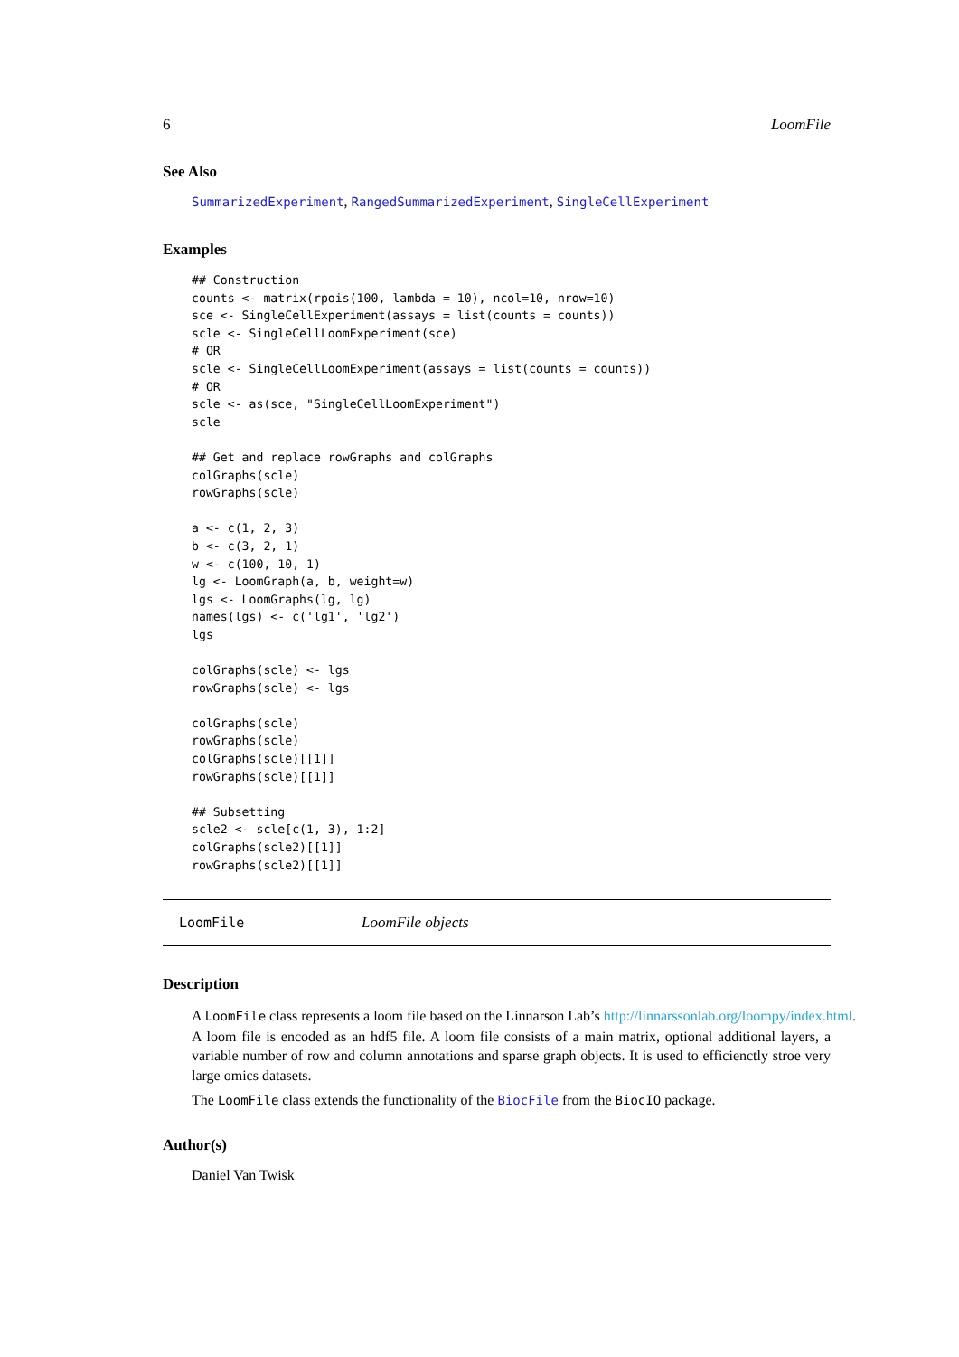6 LoomFile
See Also
SummarizedExperiment, RangedSummarizedExperiment, SingleCellExperiment
Examples
## Construction
counts <- matrix(rpois(100, lambda = 10), ncol=10, nrow=10)
sce <- SingleCellExperiment(assays = list(counts = counts))
scle <- SingleCellLoomExperiment(sce)
# OR
scle <- SingleCellLoomExperiment(assays = list(counts = counts))
# OR
scle <- as(sce, "SingleCellLoomExperiment")
scle

## Get and replace rowGraphs and colGraphs
colGraphs(scle)
rowGraphs(scle)

a <- c(1, 2, 3)
b <- c(3, 2, 1)
w <- c(100, 10, 1)
lg <- LoomGraph(a, b, weight=w)
lgs <- LoomGraphs(lg, lg)
names(lgs) <- c('lg1', 'lg2')
lgs

colGraphs(scle) <- lgs
rowGraphs(scle) <- lgs

colGraphs(scle)
rowGraphs(scle)
colGraphs(scle)[[1]]
rowGraphs(scle)[[1]]

## Subsetting
scle2 <- scle[c(1, 3), 1:2]
colGraphs(scle2)[[1]]
rowGraphs(scle2)[[1]]
LoomFile LoomFile objects
Description
A LoomFile class represents a loom file based on the Linnarson Lab’s http://linnarssonlab.org/loompy/index.html.
A loom file is encoded as an hdf5 file. A loom file consists of a main matrix, optional additional layers, a variable number of row and column annotations and sparse graph objects. It is used to efficienctly stroe very large omics datasets.
The LoomFile class extends the functionality of the BiocFile from the BiocIO package.
Author(s)
Daniel Van Twisk